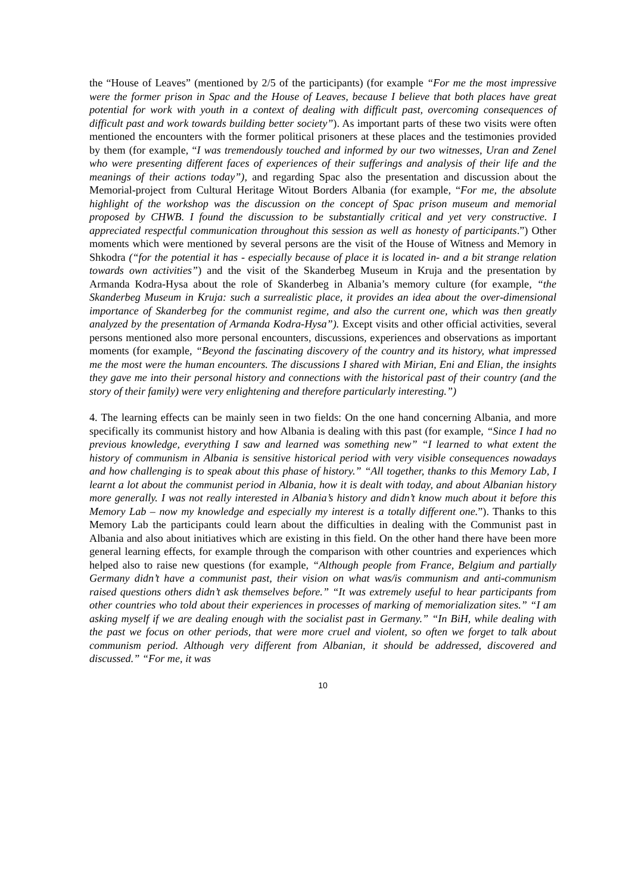the “House of Leaves” (mentioned by 2/5 of the participants) (for example “For me the most impressive were the former prison in Spac and the House of Leaves, because I believe that both places have great potential for work with youth in a context of dealing with difficult past, overcoming consequences of difficult past and work towards building better society”). As important parts of these two visits were often mentioned the encounters with the former political prisoners at these places and the testimonies provided by them (for example, “I was tremendously touched and informed by our two witnesses, Uran and Zenel who were presenting different faces of experiences of their sufferings and analysis of their life and the meanings of their actions today”), and regarding Spac also the presentation and discussion about the Memorial-project from Cultural Heritage Witout Borders Albania (for example, “For me, the absolute highlight of the workshop was the discussion on the concept of Spac prison museum and memorial proposed by CHWB. I found the discussion to be substantially critical and yet very constructive. I appreciated respectful communication throughout this session as well as honesty of participants.”) Other moments which were mentioned by several persons are the visit of the House of Witness and Memory in Shkodra (“for the potential it has - especially because of place it is located in- and a bit strange relation towards own activities”) and the visit of the Skanderbeg Museum in Kruja and the presentation by Armanda Kodra-Hysa about the role of Skanderbeg in Albania’s memory culture (for example, “the Skanderbeg Museum in Kruja: such a surrealistic place, it provides an idea about the over-dimensional importance of Skanderbeg for the communist regime, and also the current one, which was then greatly analyzed by the presentation of Armanda Kodra-Hysa”). Except visits and other official activities, several persons mentioned also more personal encounters, discussions, experiences and observations as important moments (for example, “Beyond the fascinating discovery of the country and its history, what impressed me the most were the human encounters. The discussions I shared with Mirian, Eni and Elian, the insights they gave me into their personal history and connections with the historical past of their country (and the story of their family) were very enlightening and therefore particularly interesting.”)
4. The learning effects can be mainly seen in two fields: On the one hand concerning Albania, and more specifically its communist history and how Albania is dealing with this past (for example, “Since I had no previous knowledge, everything I saw and learned was something new” “I learned to what extent the history of communism in Albania is sensitive historical period with very visible consequences nowadays and how challenging is to speak about this phase of history.” “All together, thanks to this Memory Lab, I learnt a lot about the communist period in Albania, how it is dealt with today, and about Albanian history more generally. I was not really interested in Albania’s history and didn’t know much about it before this Memory Lab – now my knowledge and especially my interest is a totally different one.”). Thanks to this Memory Lab the participants could learn about the difficulties in dealing with the Communist past in Albania and also about initiatives which are existing in this field. On the other hand there have been more general learning effects, for example through the comparison with other countries and experiences which helped also to raise new questions (for example, “Although people from France, Belgium and partially Germany didn’t have a communist past, their vision on what was/is communism and anti-communism raised questions others didn’t ask themselves before.” “It was extremely useful to hear participants from other countries who told about their experiences in processes of marking of memorialization sites.” “I am asking myself if we are dealing enough with the socialist past in Germany.” “In BiH, while dealing with the past we focus on other periods, that were more cruel and violent, so often we forget to talk about communism period. Although very different from Albanian, it should be addressed, discovered and discussed.” “For me, it was
10